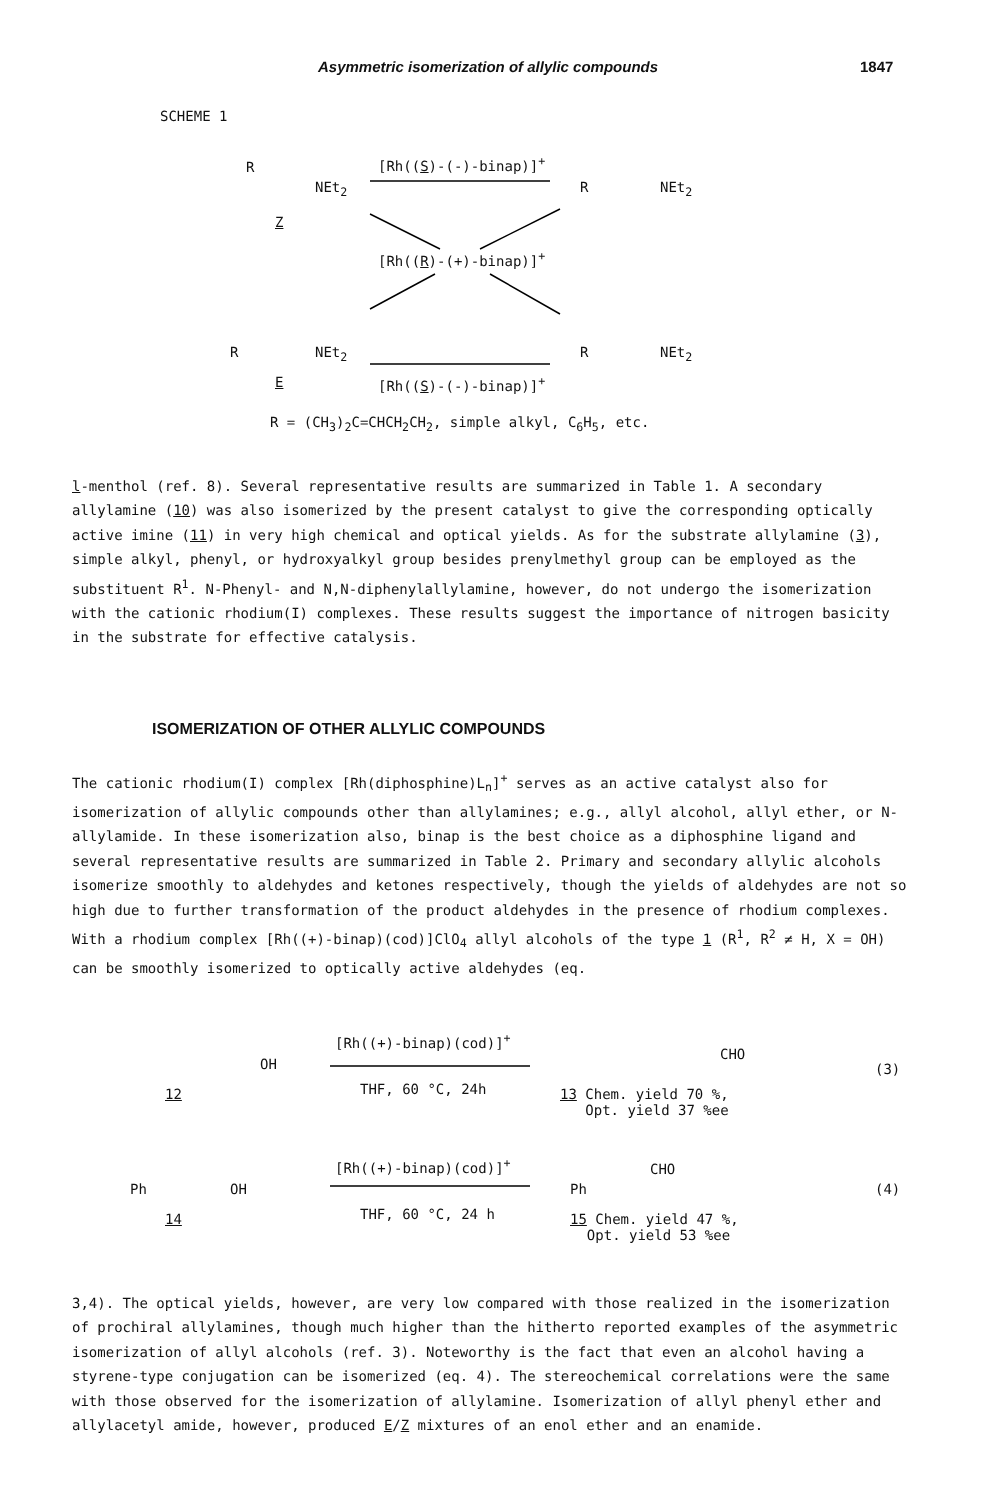Asymmetric isomerization of allylic compounds 1847
SCHEME 1
R
NEt<sub>2</sub>
Z
[Rh((S)-(-)-binap)]<sup>+</sup>
R NEt<sub>2</sub>
[Rh((R)-(+)-binap)]<sup>+</sup>
R NEt<sub>2</sub>
E [Rh((S)-(-)-binap)]<sup>+</sup>
R NEt<sub>2</sub>
R = (CH<sub>3</sub>)<sub>2</sub>C=CHCH<sub>2</sub>CH<sub>2</sub>, simple alkyl, C<sub>6</sub>H<sub>5</sub>, etc.
l-menthol (ref. 8). Several representative results are summarized in Table 1. A secondary allylamine (10) was also isomerized by the present catalyst to give the corresponding optically active imine (11) in very high chemical and optical yields. As for the substrate allylamine (3), simple alkyl, phenyl, or hydroxyalkyl group besides prenylmethyl group can be employed as the substituent R<sup>1</sup>. N-Phenyl- and N,N-diphenylallylamine, however, do not undergo the isomerization with the cationic rhodium(I) complexes. These results suggest the importance of nitrogen basicity in the substrate for effective catalysis.
ISOMERIZATION OF OTHER ALLYLIC COMPOUNDS
The cationic rhodium(I) complex [Rh(diphosphine)L<sub>n</sub>]<sup>+</sup> serves as an active catalyst also for isomerization of allylic compounds other than allylamines; e.g., allyl alcohol, allyl ether, or N-allylamide. In these isomerization also, binap is the best choice as a diphosphine ligand and several representative results are summarized in Table 2. Primary and secondary allylic alcohols isomerize smoothly to aldehydes and ketones respectively, though the yields of aldehydes are not so high due to further transformation of the product aldehydes in the presence of rhodium complexes. With a rhodium complex [Rh((+)-binap)(cod)]ClO<sub>4</sub> allyl alcohols of the type 1 (R<sup>1</sup>, R<sup>2</sup> ≠ H, X = OH) can be smoothly isomerized to optically active aldehydes (eq.
OH
12
[Rh((+)-binap)(cod)]<sup>+</sup>
THF, 60 °C, 24h
CHO
13 Chem. yield 70 %,
Opt. yield 37 %ee
(3)
Ph OH
14
[Rh((+)-binap)(cod)]<sup>+</sup>
THF, 60 °C, 24 h
Ph
CHO
15 Chem. yield 47 %,
Opt. yield 53 %ee
(4)
3,4). The optical yields, however, are very low compared with those realized in the isomerization of prochiral allylamines, though much higher than the hitherto reported examples of the asymmetric isomerization of allyl alcohols (ref. 3). Noteworthy is the fact that even an alcohol having a styrene-type conjugation can be isomerized (eq. 4). The stereochemical correlations were the same with those observed for the isomerization of allylamine. Isomerization of allyl phenyl ether and allylacetyl amide, however, produced E/Z mixtures of an enol ether and an enamide.